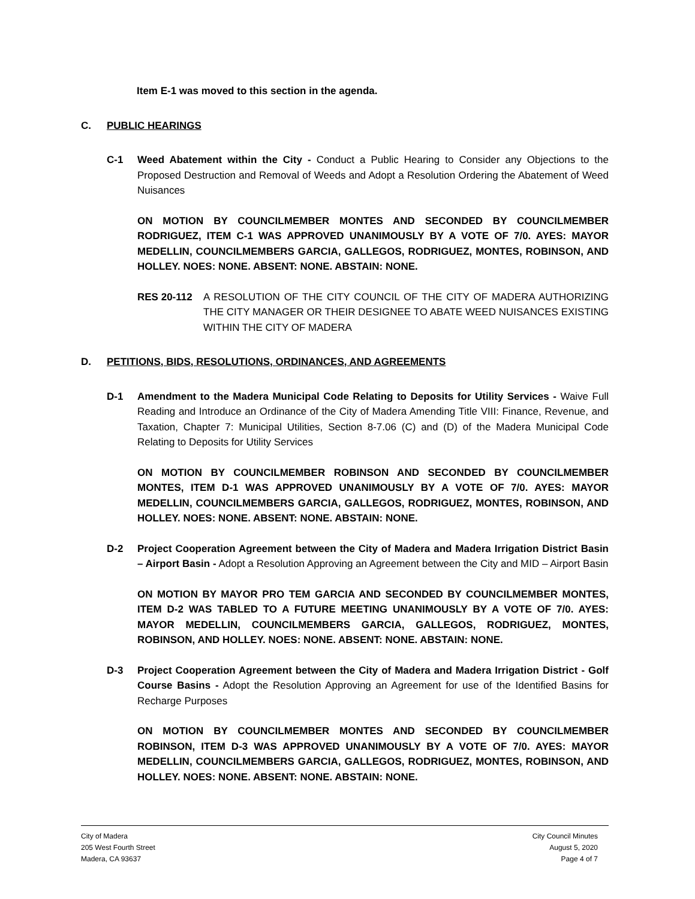Item E-1 was moved to this section in the agenda.
C. PUBLIC HEARINGS
C-1 Weed Abatement within the City - Conduct a Public Hearing to Consider any Objections to the Proposed Destruction and Removal of Weeds and Adopt a Resolution Ordering the Abatement of Weed Nuisances
ON MOTION BY COUNCILMEMBER MONTES AND SECONDED BY COUNCILMEMBER RODRIGUEZ, ITEM C-1 WAS APPROVED UNANIMOUSLY BY A VOTE OF 7/0. AYES: MAYOR MEDELLIN, COUNCILMEMBERS GARCIA, GALLEGOS, RODRIGUEZ, MONTES, ROBINSON, AND HOLLEY. NOES: NONE. ABSENT: NONE. ABSTAIN: NONE.
RES 20-112 A RESOLUTION OF THE CITY COUNCIL OF THE CITY OF MADERA AUTHORIZING THE CITY MANAGER OR THEIR DESIGNEE TO ABATE WEED NUISANCES EXISTING WITHIN THE CITY OF MADERA
D. PETITIONS, BIDS, RESOLUTIONS, ORDINANCES, AND AGREEMENTS
D-1 Amendment to the Madera Municipal Code Relating to Deposits for Utility Services - Waive Full Reading and Introduce an Ordinance of the City of Madera Amending Title VIII: Finance, Revenue, and Taxation, Chapter 7: Municipal Utilities, Section 8-7.06 (C) and (D) of the Madera Municipal Code Relating to Deposits for Utility Services
ON MOTION BY COUNCILMEMBER ROBINSON AND SECONDED BY COUNCILMEMBER MONTES, ITEM D-1 WAS APPROVED UNANIMOUSLY BY A VOTE OF 7/0. AYES: MAYOR MEDELLIN, COUNCILMEMBERS GARCIA, GALLEGOS, RODRIGUEZ, MONTES, ROBINSON, AND HOLLEY. NOES: NONE. ABSENT: NONE. ABSTAIN: NONE.
D-2 Project Cooperation Agreement between the City of Madera and Madera Irrigation District Basin – Airport Basin - Adopt a Resolution Approving an Agreement between the City and MID – Airport Basin
ON MOTION BY MAYOR PRO TEM GARCIA AND SECONDED BY COUNCILMEMBER MONTES, ITEM D-2 WAS TABLED TO A FUTURE MEETING UNANIMOUSLY BY A VOTE OF 7/0. AYES: MAYOR MEDELLIN, COUNCILMEMBERS GARCIA, GALLEGOS, RODRIGUEZ, MONTES, ROBINSON, AND HOLLEY. NOES: NONE. ABSENT: NONE. ABSTAIN: NONE.
D-3 Project Cooperation Agreement between the City of Madera and Madera Irrigation District - Golf Course Basins - Adopt the Resolution Approving an Agreement for use of the Identified Basins for Recharge Purposes
ON MOTION BY COUNCILMEMBER MONTES AND SECONDED BY COUNCILMEMBER ROBINSON, ITEM D-3 WAS APPROVED UNANIMOUSLY BY A VOTE OF 7/0. AYES: MAYOR MEDELLIN, COUNCILMEMBERS GARCIA, GALLEGOS, RODRIGUEZ, MONTES, ROBINSON, AND HOLLEY. NOES: NONE. ABSENT: NONE. ABSTAIN: NONE.
City of Madera
205 West Fourth Street
Madera, CA 93637
City Council Minutes
August 5, 2020
Page 4 of 7